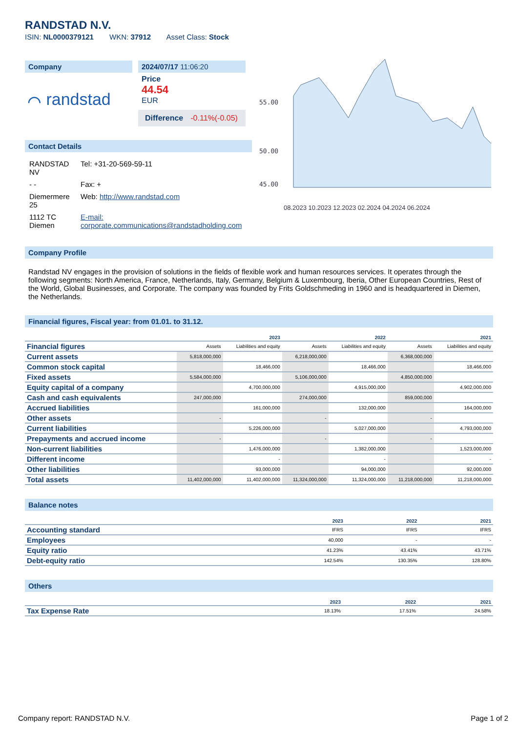RANDSTAD N.V.
ISIN: NL0000379121 WKN: 37912 Asset Class: Stock
Company
⌒ randstad
2024/07/17 11:06:20
Price
44.54
EUR
Difference -0.11%(-0.05)
Contact Details
| RANDSTAD NV | Tel: +31-20-569-59-11 |
| - - | Fax: + |
| Diemermere 25 | Web: http://www.randstad.com |
| 1112 TC Diemen | E-mail: corporate.communications@randstadholding.com |
55.00
50.00
45.00
08.2023 10.2023 12.2023 02.2024 04.2024 06.2024
Company Profile
Randstad NV engages in the provision of solutions in the fields of flexible work and human resources services. It operates through the following segments: North America, France, Netherlands, Italy, Germany, Belgium & Luxembourg, Iberia, Other European Countries, Rest of the World, Global Businesses, and Corporate. The company was founded by Frits Goldschmeding in 1960 and is headquartered in Diemen, the Netherlands.
Financial figures, Fiscal year: from 01.01. to 31.12.
| | 2023 | | 2022 | | 2021 | |
| --- | --- | --- | --- | --- | --- | --- |
| Financial figures | Assets | Liabilities and equity | Assets | Liabilities and equity | Assets | Liabilities and equity |
| Current assets | 5,818,000,000 | | 6,218,000,000 | | 6,368,000,000 | |
| Common stock capital | | 18,466,000 | | 18,466,000 | | 18,466,000 |
| Fixed assets | 5,584,000,000 | | 5,106,000,000 | | 4,850,000,000 | |
| Equity capital of a company | | 4,700,000,000 | | 4,915,000,000 | | 4,902,000,000 |
| Cash and cash equivalents | 247,000,000 | | 274,000,000 | | 859,000,000 | |
| Accrued liabilities | | 161,000,000 | | 132,000,000 | | 164,000,000 |
| Other assets | - | | - | | - | |
| Current liabilities | | 5,226,000,000 | | 5,027,000,000 | | 4,793,000,000 |
| Prepayments and accrued income | - | | - | | - | |
| Non-current liabilities | | 1,476,000,000 | | 1,382,000,000 | | 1,523,000,000 |
| Different income | | - | | - | | - |
| Other liabilities | | 93,000,000 | | 94,000,000 | | 92,000,000 |
| Total assets | 11,402,000,000 | 11,402,000,000 | 11,324,000,000 | 11,324,000,000 | 11,218,000,000 | 11,218,000,000 |
Balance notes
| | 2023 | 2022 | 2021 |
| --- | --- | --- | --- |
| Accounting standard | IFRS | IFRS | IFRS |
| Employees | 40,000 | - | - |
| Equity ratio | 41.23% | 43.41% | 43.71% |
| Debt-equity ratio | 142.54% | 130.35% | 128.80% |
Others
| | 2023 | 2022 | 2021 |
| --- | --- | --- | --- |
| Tax Expense Rate | 18.13% | 17.51% | 24.58% |
Company report: RANDSTAD N.V. Page 1 of 2